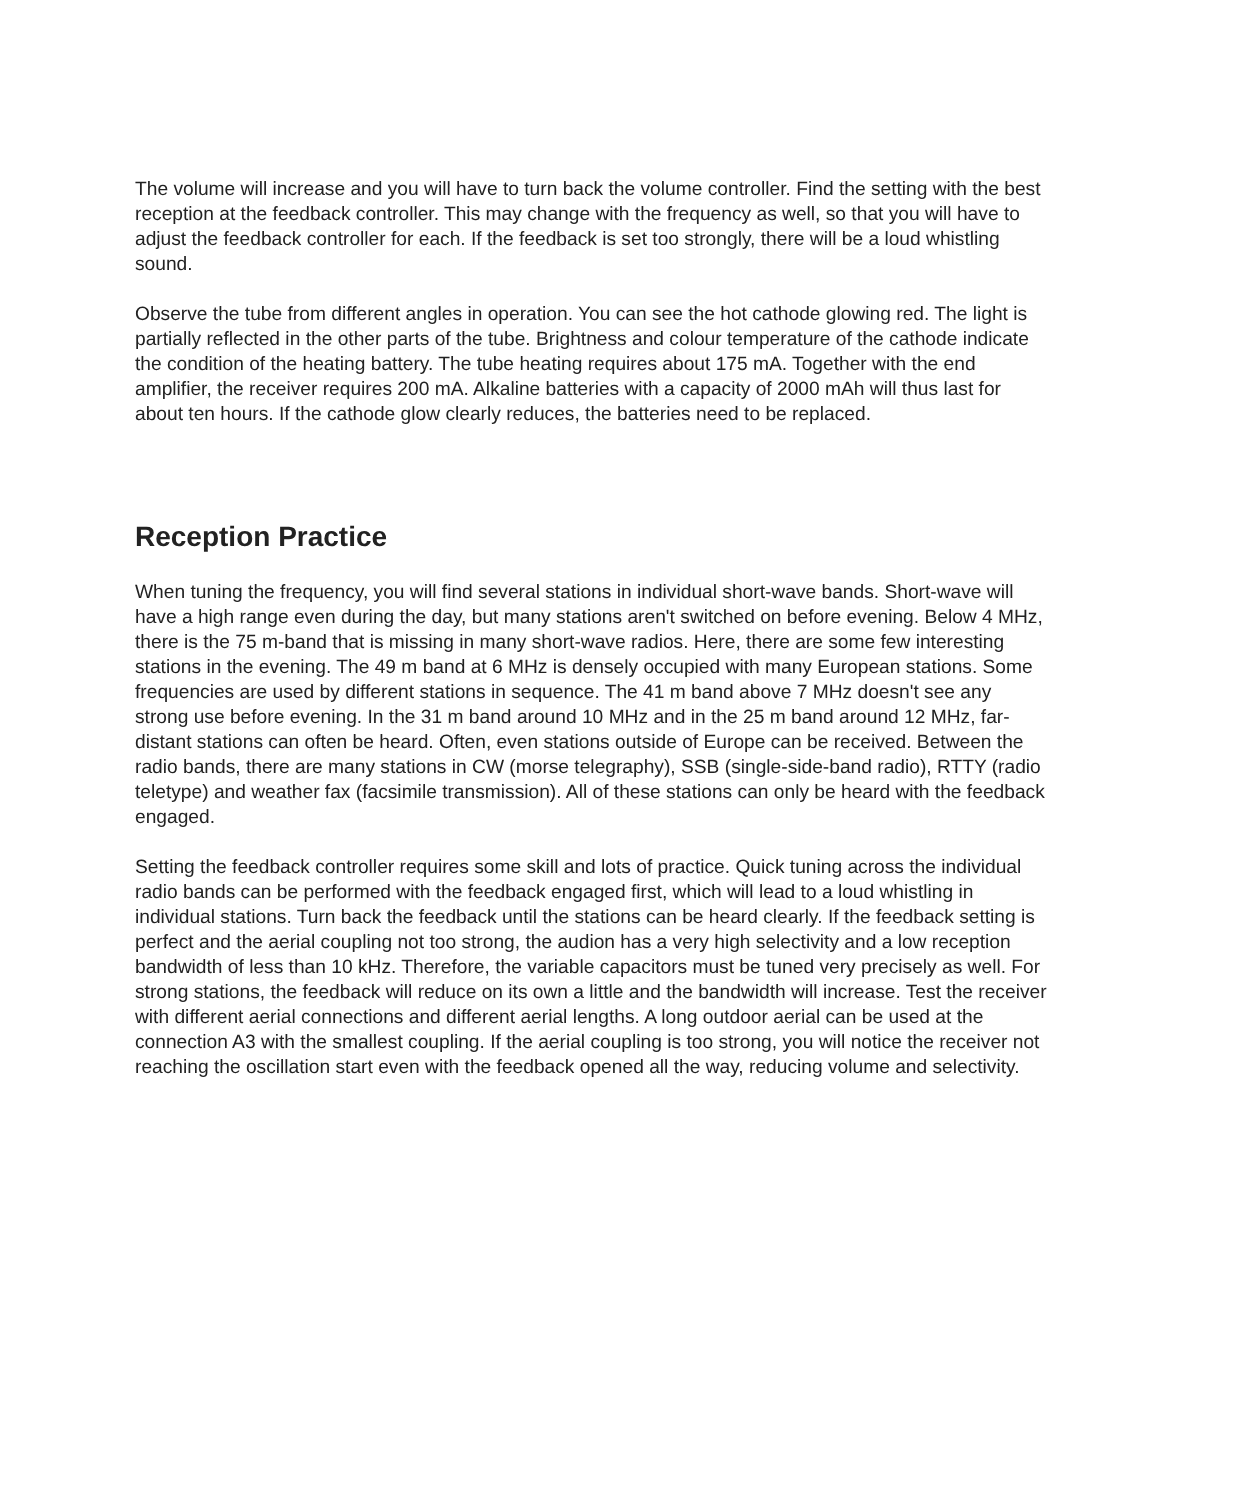The volume will increase and you will have to turn back the volume controller. Find the setting with the best reception at the feedback controller. This may change with the frequency as well, so that you will have to adjust the feedback controller for each. If the feedback is set too strongly, there will be a loud whistling sound.
Observe the tube from different angles in operation. You can see the hot cathode glowing red. The light is partially reflected in the other parts of the tube. Brightness and colour temperature of the cathode indicate the condition of the heating battery. The tube heating requires about 175 mA. Together with the end amplifier, the receiver requires 200 mA. Alkaline batteries with a capacity of 2000 mAh will thus last for about ten hours. If the cathode glow clearly reduces, the batteries need to be replaced.
Reception Practice
When tuning the frequency, you will find several stations in individual short-wave bands. Short-wave will have a high range even during the day, but many stations aren't switched on before evening. Below 4 MHz, there is the 75 m-band that is missing in many short-wave radios. Here, there are some few interesting stations in the evening. The 49 m band at 6 MHz is densely occupied with many European stations. Some frequencies are used by different stations in sequence. The 41 m band above 7 MHz doesn't see any strong use before evening. In the 31 m band around 10 MHz and in the 25 m band around 12 MHz, far-distant stations can often be heard. Often, even stations outside of Europe can be received. Between the radio bands, there are many stations in CW (morse telegraphy), SSB (single-side-band radio), RTTY (radio teletype) and weather fax (facsimile transmission). All of these stations can only be heard with the feedback engaged.
Setting the feedback controller requires some skill and lots of practice. Quick tuning across the individual radio bands can be performed with the feedback engaged first, which will lead to a loud whistling in individual stations. Turn back the feedback until the stations can be heard clearly. If the feedback setting is perfect and the aerial coupling not too strong, the audion has a very high selectivity and a low reception bandwidth of less than 10 kHz. Therefore, the variable capacitors must be tuned very precisely as well. For strong stations, the feedback will reduce on its own a little and the bandwidth will increase. Test the receiver with different aerial connections and different aerial lengths. A long outdoor aerial can be used at the connection A3 with the smallest coupling. If the aerial coupling is too strong, you will notice the receiver not reaching the oscillation start even with the feedback opened all the way, reducing volume and selectivity.